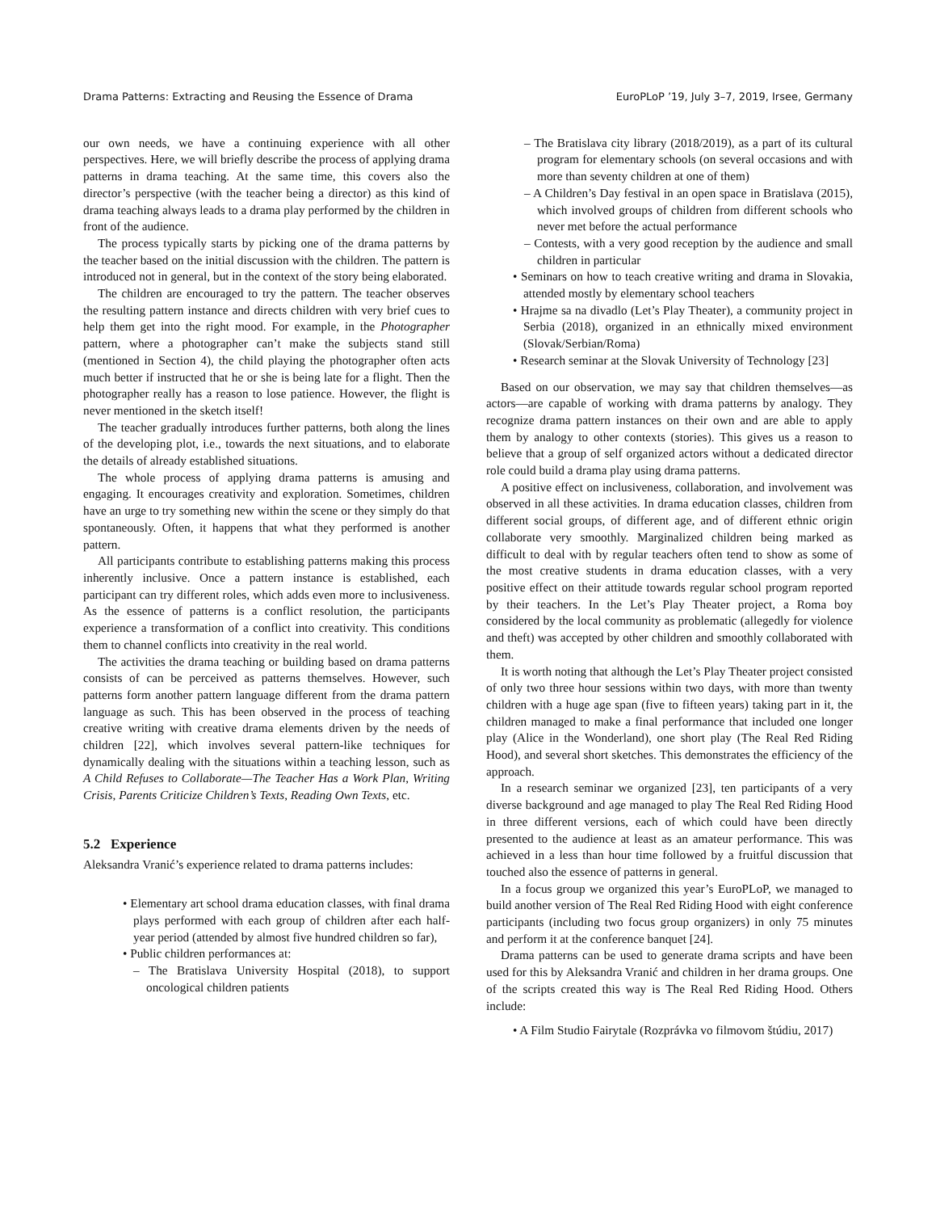Drama Patterns: Extracting and Reusing the Essence of Drama EuroPLoP ’19, July 3–7, 2019, Irsee, Germany
our own needs, we have a continuing experience with all other perspectives. Here, we will briefly describe the process of applying drama patterns in drama teaching. At the same time, this covers also the director’s perspective (with the teacher being a director) as this kind of drama teaching always leads to a drama play performed by the children in front of the audience.
The process typically starts by picking one of the drama patterns by the teacher based on the initial discussion with the children. The pattern is introduced not in general, but in the context of the story being elaborated.
The children are encouraged to try the pattern. The teacher observes the resulting pattern instance and directs children with very brief cues to help them get into the right mood. For example, in the Photographer pattern, where a photographer can’t make the subjects stand still (mentioned in Section 4), the child playing the photographer often acts much better if instructed that he or she is being late for a flight. Then the photographer really has a reason to lose patience. However, the flight is never mentioned in the sketch itself!
The teacher gradually introduces further patterns, both along the lines of the developing plot, i.e., towards the next situations, and to elaborate the details of already established situations.
The whole process of applying drama patterns is amusing and engaging. It encourages creativity and exploration. Sometimes, children have an urge to try something new within the scene or they simply do that spontaneously. Often, it happens that what they performed is another pattern.
All participants contribute to establishing patterns making this process inherently inclusive. Once a pattern instance is established, each participant can try different roles, which adds even more to inclusiveness. As the essence of patterns is a conflict resolution, the participants experience a transformation of a conflict into creativity. This conditions them to channel conflicts into creativity in the real world.
The activities the drama teaching or building based on drama patterns consists of can be perceived as patterns themselves. However, such patterns form another pattern language different from the drama pattern language as such. This has been observed in the process of teaching creative writing with creative drama elements driven by the needs of children [22], which involves several pattern-like techniques for dynamically dealing with the situations within a teaching lesson, such as A Child Refuses to Collaborate—The Teacher Has a Work Plan, Writing Crisis, Parents Criticize Children’s Texts, Reading Own Texts, etc.
5.2 Experience
Aleksandra Vranić’s experience related to drama patterns includes:
• Elementary art school drama education classes, with final drama plays performed with each group of children after each half-year period (attended by almost five hundred children so far),
• Public children performances at:
– The Bratislava University Hospital (2018), to support oncological children patients
– The Bratislava city library (2018/2019), as a part of its cultural program for elementary schools (on several occasions and with more than seventy children at one of them)
– A Children’s Day festival in an open space in Bratislava (2015), which involved groups of children from different schools who never met before the actual performance
– Contests, with a very good reception by the audience and small children in particular
• Seminars on how to teach creative writing and drama in Slovakia, attended mostly by elementary school teachers
• Hrajme sa na divadlo (Let’s Play Theater), a community project in Serbia (2018), organized in an ethnically mixed environment (Slovak/Serbian/Roma)
• Research seminar at the Slovak University of Technology [23]
Based on our observation, we may say that children themselves—as actors—are capable of working with drama patterns by analogy. They recognize drama pattern instances on their own and are able to apply them by analogy to other contexts (stories). This gives us a reason to believe that a group of self organized actors without a dedicated director role could build a drama play using drama patterns.
A positive effect on inclusiveness, collaboration, and involvement was observed in all these activities. In drama education classes, children from different social groups, of different age, and of different ethnic origin collaborate very smoothly. Marginalized children being marked as difficult to deal with by regular teachers often tend to show as some of the most creative students in drama education classes, with a very positive effect on their attitude towards regular school program reported by their teachers. In the Let’s Play Theater project, a Roma boy considered by the local community as problematic (allegedly for violence and theft) was accepted by other children and smoothly collaborated with them.
It is worth noting that although the Let’s Play Theater project consisted of only two three hour sessions within two days, with more than twenty children with a huge age span (five to fifteen years) taking part in it, the children managed to make a final performance that included one longer play (Alice in the Wonderland), one short play (The Real Red Riding Hood), and several short sketches. This demonstrates the efficiency of the approach.
In a research seminar we organized [23], ten participants of a very diverse background and age managed to play The Real Red Riding Hood in three different versions, each of which could have been directly presented to the audience at least as an amateur performance. This was achieved in a less than hour time followed by a fruitful discussion that touched also the essence of patterns in general.
In a focus group we organized this year’s EuroPLoP, we managed to build another version of The Real Red Riding Hood with eight conference participants (including two focus group organizers) in only 75 minutes and perform it at the conference banquet [24].
Drama patterns can be used to generate drama scripts and have been used for this by Aleksandra Vranić and children in her drama groups. One of the scripts created this way is The Real Red Riding Hood. Others include:
• A Film Studio Fairytale (Rozprávka vo filmovom štúdiu, 2017)